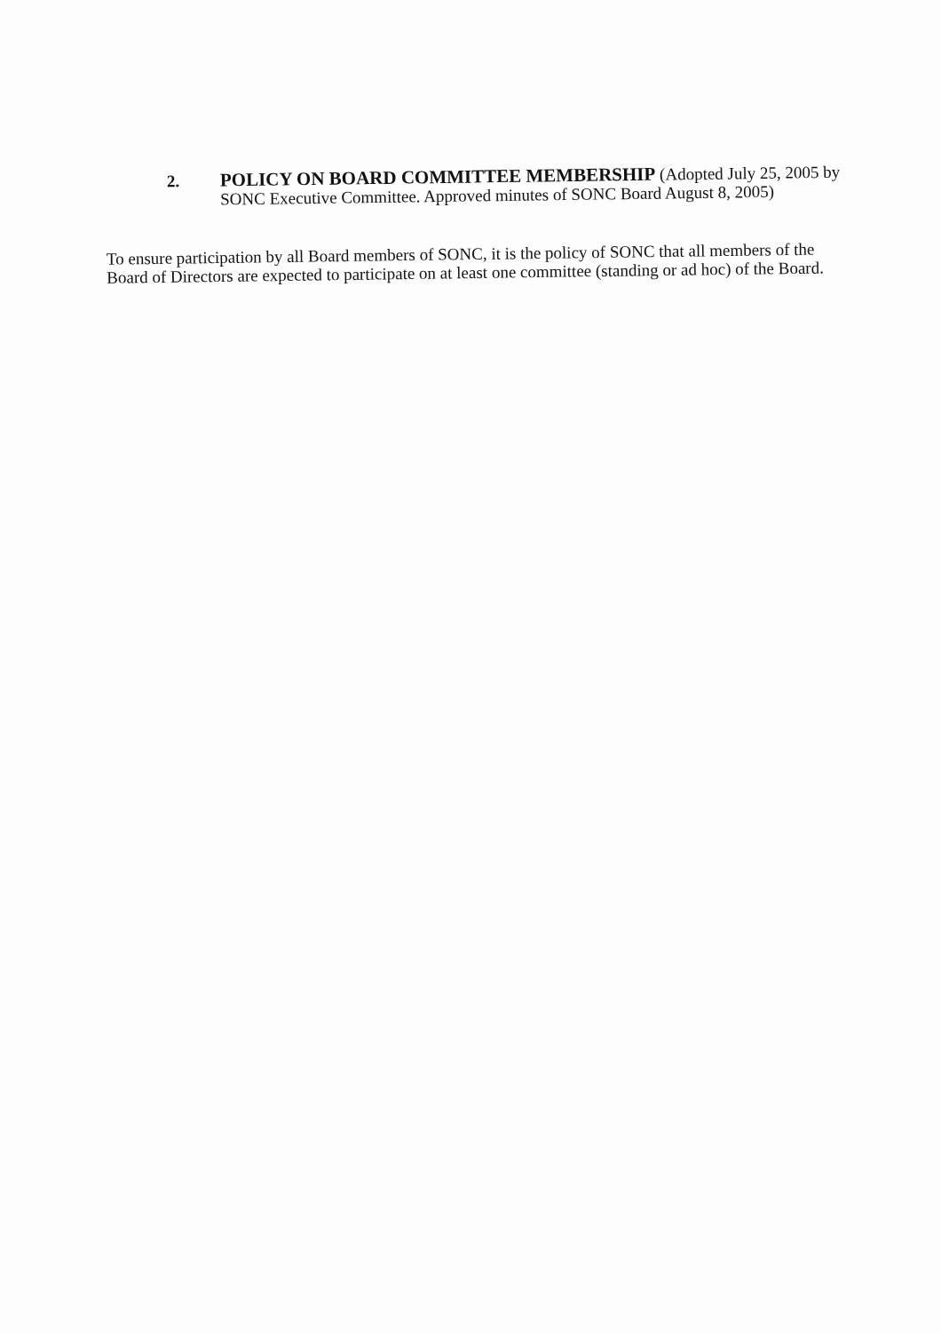2.
POLICY ON BOARD COMMITTEE MEMBERSHIP (Adopted July 25, 2005 by SONC Executive Committee. Approved minutes of SONC Board August 8, 2005)
To ensure participation by all Board members of SONC, it is the policy of SONC that all members of the Board of Directors are expected to participate on at least one committee (standing or ad hoc) of the Board.